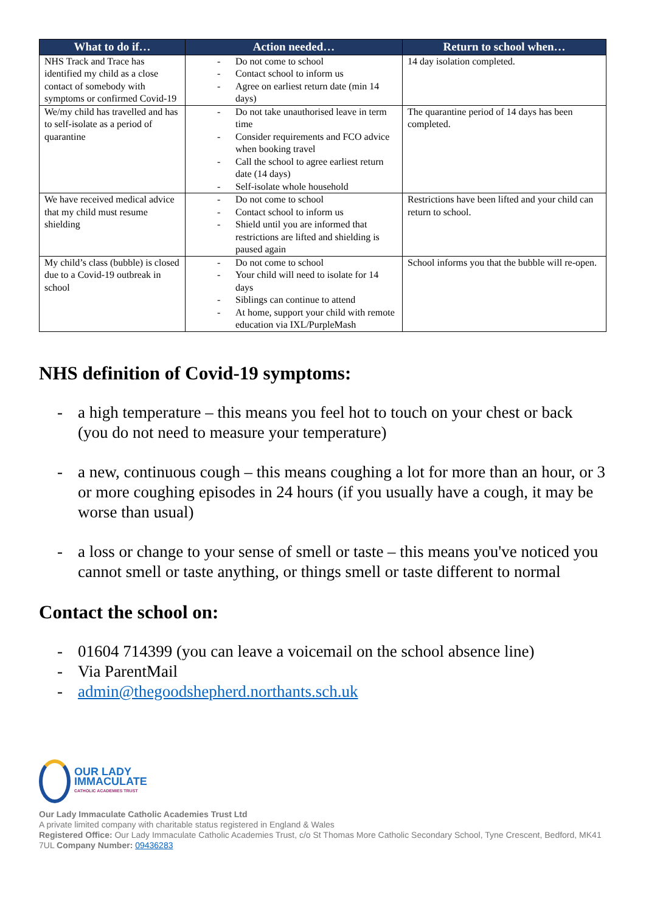| What to do if… | Action needed… | Return to school when… |
| --- | --- | --- |
| NHS Track and Trace has identified my child as a close contact of somebody with symptoms or confirmed Covid-19 | - Do not come to school - Contact school to inform us - Agree on earliest return date (min 14 days) | 14 day isolation completed. |
| We/my child has travelled and has to self-isolate as a period of quarantine | - Do not take unauthorised leave in term time - Consider requirements and FCO advice when booking travel - Call the school to agree earliest return date (14 days) - Self-isolate whole household | The quarantine period of 14 days has been completed. |
| We have received medical advice that my child must resume shielding | - Do not come to school - Contact school to inform us - Shield until you are informed that restrictions are lifted and shielding is paused again | Restrictions have been lifted and your child can return to school. |
| My child’s class (bubble) is closed due to a Covid-19 outbreak in school | - Do not come to school - Your child will need to isolate for 14 days - Siblings can continue to attend - At home, support your child with remote education via IXL/PurpleMash | School informs you that the bubble will re-open. |
NHS definition of Covid-19 symptoms:
- a high temperature – this means you feel hot to touch on your chest or back (you do not need to measure your temperature)
- a new, continuous cough – this means coughing a lot for more than an hour, or 3 or more coughing episodes in 24 hours (if you usually have a cough, it may be worse than usual)
- a loss or change to your sense of smell or taste – this means you've noticed you cannot smell or taste anything, or things smell or taste different to normal
Contact the school on:
- 01604 714399 (you can leave a voicemail on the school absence line)
- Via ParentMail
- admin@thegoodshepherd.northants.sch.uk
OUR LADY
IMMACULATE
CATHOLIC ACADEMIES TRUST
Our Lady Immaculate Catholic Academies Trust Ltd
A private limited company with charitable status registered in England & Wales
Registered Office: Our Lady Immaculate Catholic Academies Trust, c/o St Thomas More Catholic Secondary School, Tyne Crescent, Bedford, MK41 7UL Company Number: 09436283